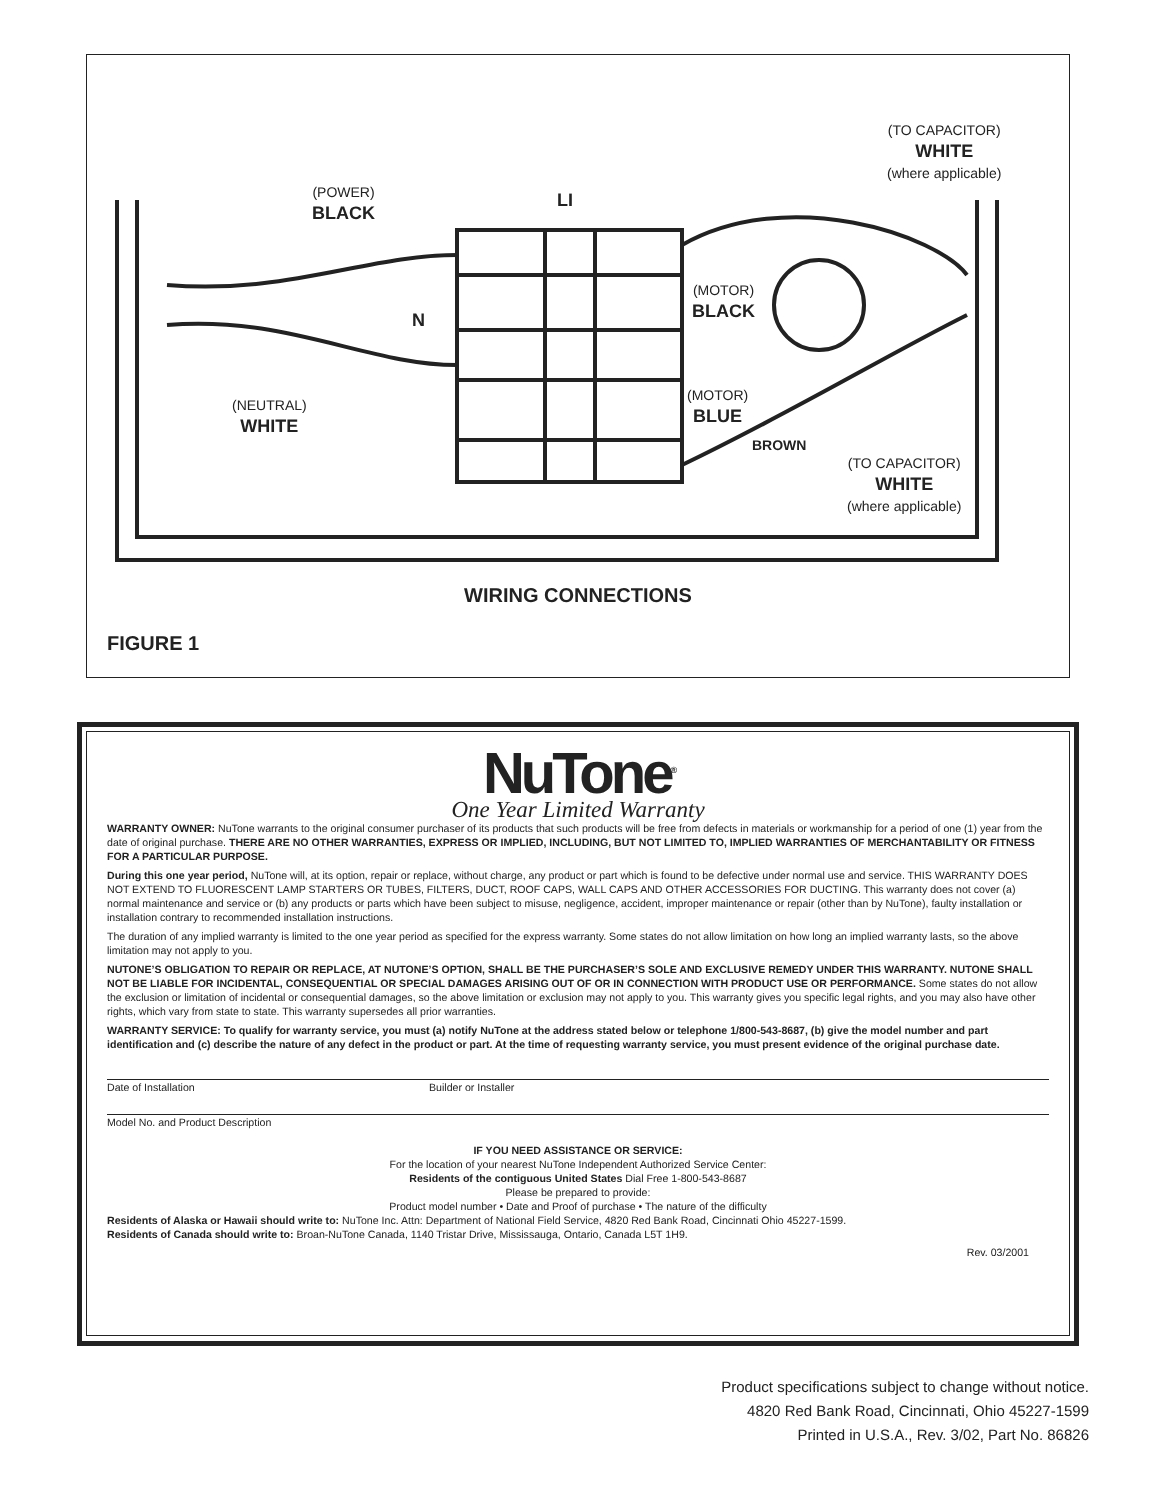(POWER)
BLACK
LI
(TO CAPACITOR)
WHITE
(where applicable)
(MOTOR)
BLACK
N
(MOTOR)
BLUE
(NEUTRAL)
WHITE
BROWN
(TO CAPACITOR)
WHITE
(where applicable)
WIRING CONNECTIONS
FIGURE 1
NuTone<sup>®</sup>
One Year Limited Warranty
WARRANTY OWNER: NuTone warrants to the original consumer purchaser of its products that such products will be free from defects in materials or workmanship for a period of one (1) year from the date of original purchase. THERE ARE NO OTHER WARRANTIES, EXPRESS OR IMPLIED, INCLUDING, BUT NOT LIMITED TO, IMPLIED WARRANTIES OF MERCHANTABILITY OR FITNESS FOR A PARTICULAR PURPOSE.
During this one year period, NuTone will, at its option, repair or replace, without charge, any product or part which is found to be defective under normal use and service. THIS WARRANTY DOES NOT EXTEND TO FLUORESCENT LAMP STARTERS OR TUBES, FILTERS, DUCT, ROOF CAPS, WALL CAPS AND OTHER ACCESSORIES FOR DUCTING. This warranty does not cover (a) normal maintenance and service or (b) any products or parts which have been subject to misuse, negligence, accident, improper maintenance or repair (other than by NuTone), faulty installation or installation contrary to recommended installation instructions.
The duration of any implied warranty is limited to the one year period as specified for the express warranty. Some states do not allow limitation on how long an implied warranty lasts, so the above limitation may not apply to you.
NUTONE’S OBLIGATION TO REPAIR OR REPLACE, AT NUTONE’S OPTION, SHALL BE THE PURCHASER’S SOLE AND EXCLUSIVE REMEDY UNDER THIS WARRANTY. NUTONE SHALL NOT BE LIABLE FOR INCIDENTAL, CONSEQUENTIAL OR SPECIAL DAMAGES ARISING OUT OF OR IN CONNECTION WITH PRODUCT USE OR PERFORMANCE. Some states do not allow the exclusion or limitation of incidental or consequential damages, so the above limitation or exclusion may not apply to you. This warranty gives you specific legal rights, and you may also have other rights, which vary from state to state. This warranty supersedes all prior warranties.
WARRANTY SERVICE: To qualify for warranty service, you must (a) notify NuTone at the address stated below or telephone 1/800-543-8687, (b) give the model number and part identification and (c) describe the nature of any defect in the product or part. At the time of requesting warranty service, you must present evidence of the original purchase date.
Date of Installation Builder or Installer
Model No. and Product Description
IF YOU NEED ASSISTANCE OR SERVICE:
For the location of your nearest NuTone Independent Authorized Service Center:
Residents of the contiguous United States Dial Free 1-800-543-8687
Please be prepared to provide:
Product model number • Date and Proof of purchase • The nature of the difficulty
Residents of Alaska or Hawaii should write to: NuTone Inc. Attn: Department of National Field Service, 4820 Red Bank Road, Cincinnati Ohio 45227-1599.
Residents of Canada should write to: Broan-NuTone Canada, 1140 Tristar Drive, Mississauga, Ontario, Canada L5T 1H9.
Rev. 03/2001
Product specifications subject to change without notice.
4820 Red Bank Road, Cincinnati, Ohio 45227-1599
Printed in U.S.A., Rev. 3/02, Part No. 86826